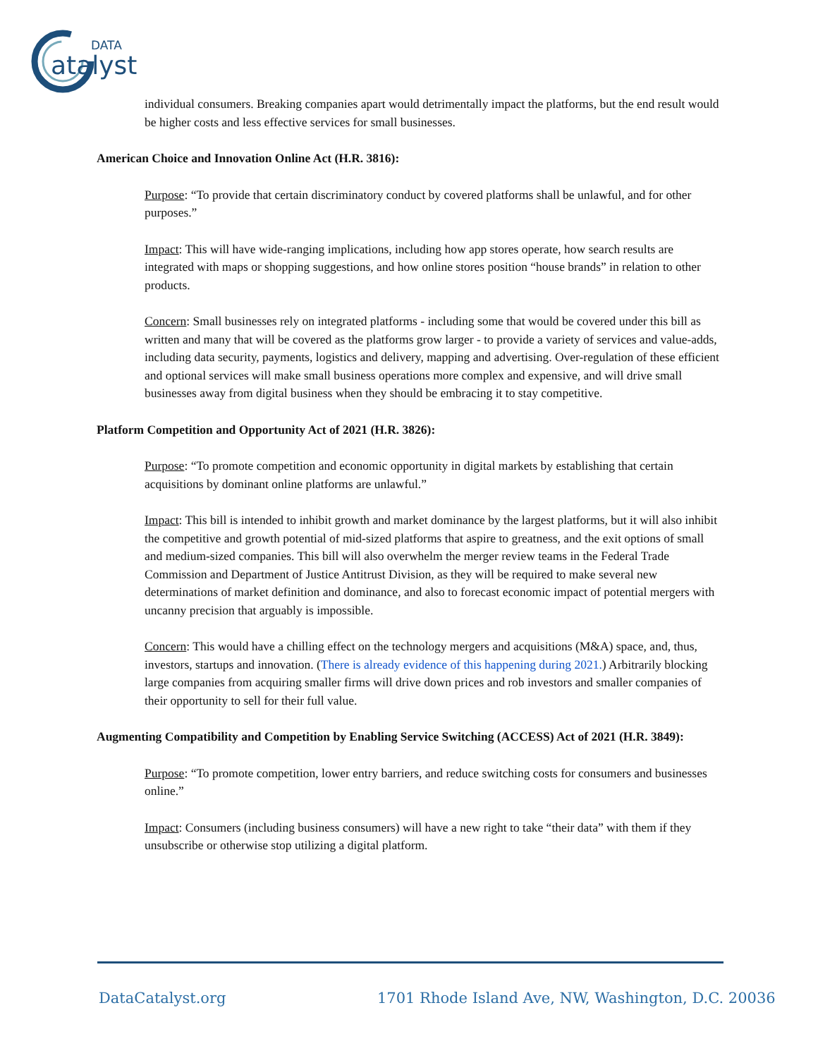DATA
atalyst
individual consumers. Breaking companies apart would detrimentally impact the platforms, but the end result would be higher costs and less effective services for small businesses.
American Choice and Innovation Online Act (H.R. 3816):
Purpose: “To provide that certain discriminatory conduct by covered platforms shall be unlawful, and for other purposes.”
Impact: This will have wide-ranging implications, including how app stores operate, how search results are integrated with maps or shopping suggestions, and how online stores position “house brands” in relation to other products.
Concern: Small businesses rely on integrated platforms - including some that would be covered under this bill as written and many that will be covered as the platforms grow larger - to provide a variety of services and value-adds, including data security, payments, logistics and delivery, mapping and advertising. Over-regulation of these efficient and optional services will make small business operations more complex and expensive, and will drive small businesses away from digital business when they should be embracing it to stay competitive.
Platform Competition and Opportunity Act of 2021 (H.R. 3826):
Purpose: “To promote competition and economic opportunity in digital markets by establishing that certain acquisitions by dominant online platforms are unlawful.”
Impact: This bill is intended to inhibit growth and market dominance by the largest platforms, but it will also inhibit the competitive and growth potential of mid-sized platforms that aspire to greatness, and the exit options of small and medium-sized companies. This bill will also overwhelm the merger review teams in the Federal Trade Commission and Department of Justice Antitrust Division, as they will be required to make several new determinations of market definition and dominance, and also to forecast economic impact of potential mergers with uncanny precision that arguably is impossible.
Concern: This would have a chilling effect on the technology mergers and acquisitions (M&A) space, and, thus, investors, startups and innovation. (There is already evidence of this happening during 2021.) Arbitrarily blocking large companies from acquiring smaller firms will drive down prices and rob investors and smaller companies of their opportunity to sell for their full value.
Augmenting Compatibility and Competition by Enabling Service Switching (ACCESS) Act of 2021 (H.R. 3849):
Purpose: “To promote competition, lower entry barriers, and reduce switching costs for consumers and businesses online.”
Impact: Consumers (including business consumers) will have a new right to take “their data” with them if they unsubscribe or otherwise stop utilizing a digital platform.
DataCatalyst.org
1701 Rhode Island Ave, NW, Washington, D.C. 20036